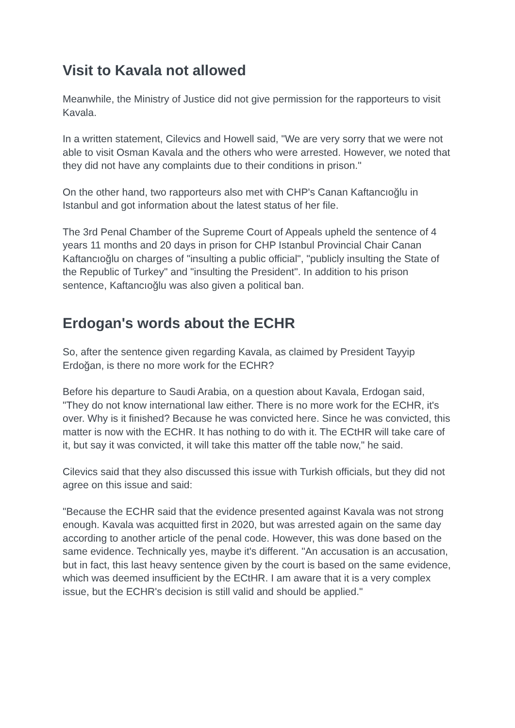Visit to Kavala not allowed
Meanwhile, the Ministry of Justice did not give permission for the rapporteurs to visit Kavala.
In a written statement, Cilevics and Howell said, "We are very sorry that we were not able to visit Osman Kavala and the others who were arrested. However, we noted that they did not have any complaints due to their conditions in prison."
On the other hand, two rapporteurs also met with CHP's Canan Kaftancıoğlu in Istanbul and got information about the latest status of her file.
The 3rd Penal Chamber of the Supreme Court of Appeals upheld the sentence of 4 years 11 months and 20 days in prison for CHP Istanbul Provincial Chair Canan Kaftancıoğlu on charges of "insulting a public official", "publicly insulting the State of the Republic of Turkey" and "insulting the President". In addition to his prison sentence, Kaftancıoğlu was also given a political ban.
Erdogan's words about the ECHR
So, after the sentence given regarding Kavala, as claimed by President Tayyip Erdoğan, is there no more work for the ECHR?
Before his departure to Saudi Arabia, on a question about Kavala, Erdogan said, "They do not know international law either. There is no more work for the ECHR, it's over. Why is it finished? Because he was convicted here. Since he was convicted, this matter is now with the ECHR. It has nothing to do with it. The ECtHR will take care of it, but say it was convicted, it will take this matter off the table now," he said.
Cilevics said that they also discussed this issue with Turkish officials, but they did not agree on this issue and said:
"Because the ECHR said that the evidence presented against Kavala was not strong enough. Kavala was acquitted first in 2020, but was arrested again on the same day according to another article of the penal code. However, this was done based on the same evidence. Technically yes, maybe it's different. "An accusation is an accusation, but in fact, this last heavy sentence given by the court is based on the same evidence, which was deemed insufficient by the ECtHR. I am aware that it is a very complex issue, but the ECHR's decision is still valid and should be applied."